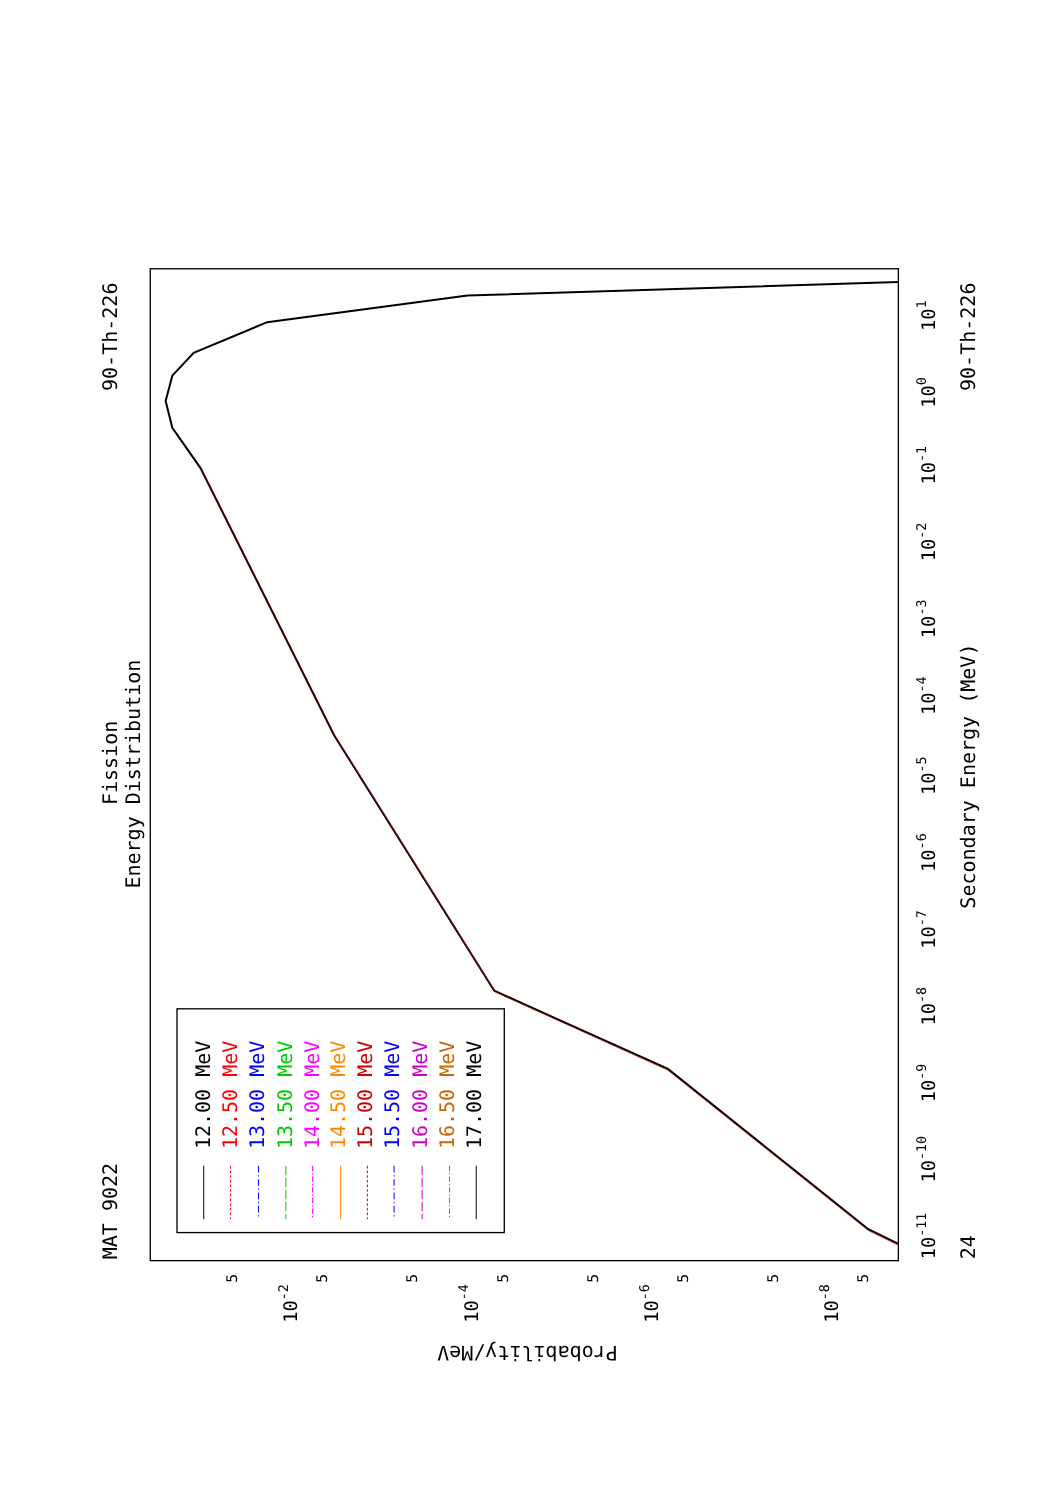MAT 9022
90-Th-226
Fission
Energy Distribution
Secondary Energy (MeV)
90-Th-226
24
Probability/MeV
101
100
10-1
10-2
10-3
10-4
10-5
10-6
10-7
10-8
10-9
10-10
10-11
10-2
10-4
10-6
10-8
5
5
5
5
5
5
5
5
12.00 MeV
12.50 MeV
13.00 MeV
13.50 MeV
14.00 MeV
14.50 MeV
15.00 MeV
15.50 MeV
16.00 MeV
16.50 MeV
17.00 MeV